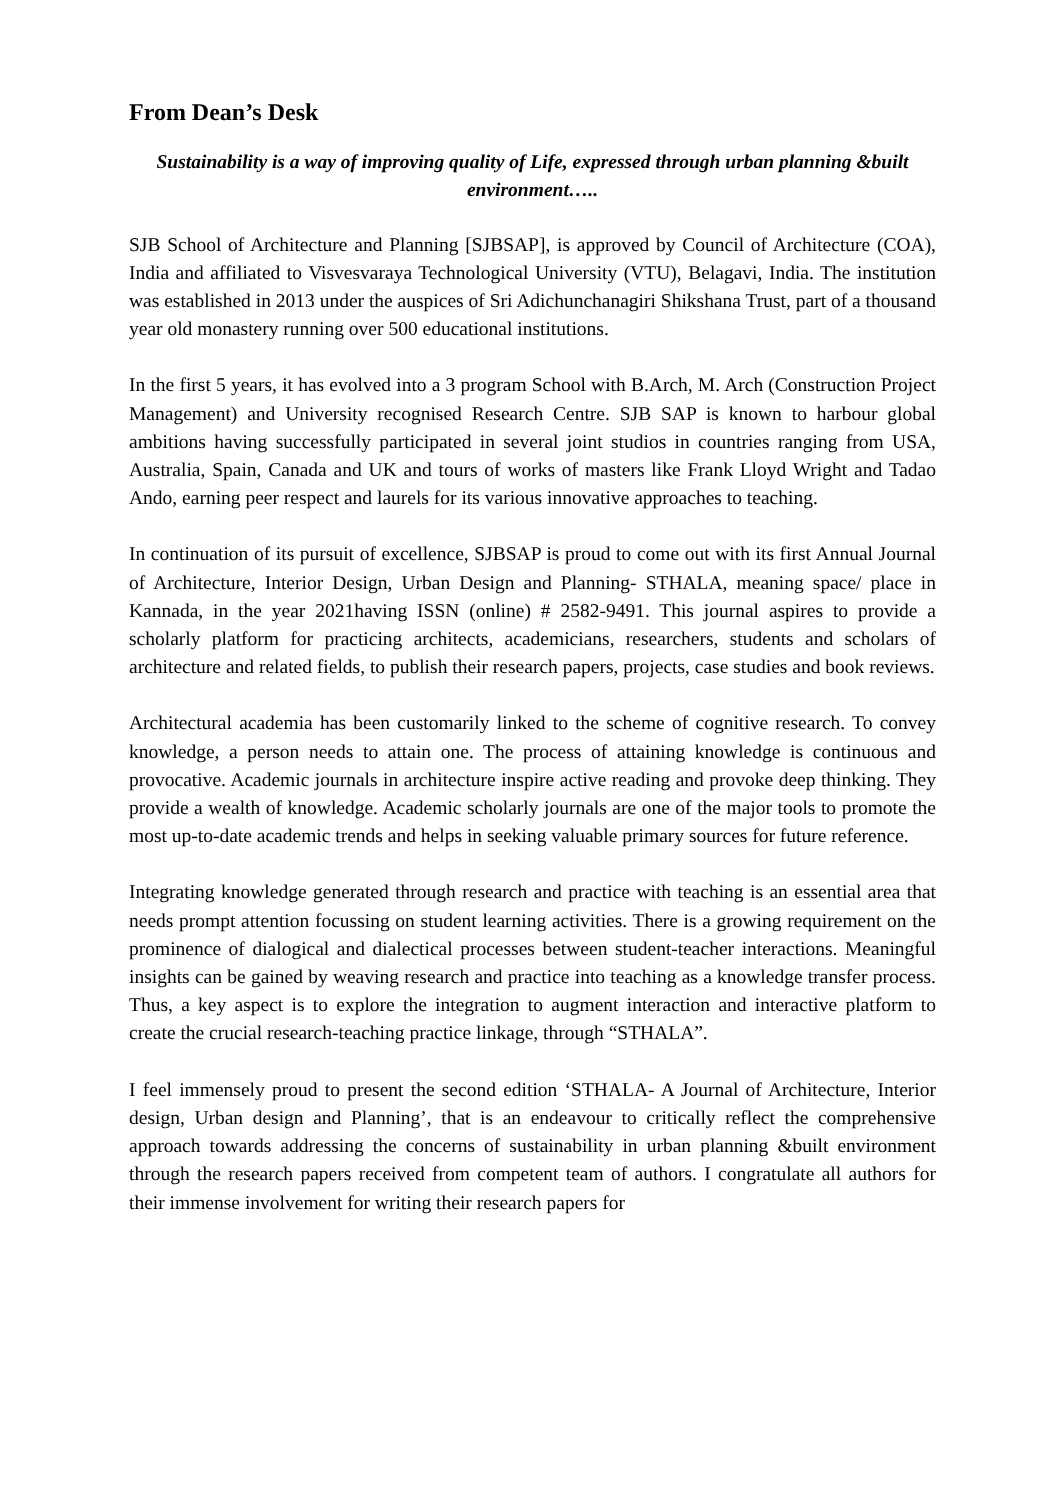From Dean’s Desk
Sustainability is a way of improving quality of Life, expressed through urban planning &built environment…..
SJB School of Architecture and Planning [SJBSAP], is approved by Council of Architecture (COA), India and affiliated to Visvesvaraya Technological University (VTU), Belagavi, India. The institution was established in 2013 under the auspices of Sri Adichunchanagiri Shikshana Trust, part of a thousand year old monastery running over 500 educational institutions.
In the first 5 years, it has evolved into a 3 program School with B.Arch, M. Arch (Construction Project Management) and University recognised Research Centre. SJB SAP is known to harbour global ambitions having successfully participated in several joint studios in countries ranging from USA, Australia, Spain, Canada and UK and tours of works of masters like Frank Lloyd Wright and Tadao Ando, earning peer respect and laurels for its various innovative approaches to teaching.
In continuation of its pursuit of excellence, SJBSAP is proud to come out with its first Annual Journal of Architecture, Interior Design, Urban Design and Planning- STHALA, meaning space/ place in Kannada, in the year 2021having ISSN (online) # 2582-9491. This journal aspires to provide a scholarly platform for practicing architects, academicians, researchers, students and scholars of architecture and related fields, to publish their research papers, projects, case studies and book reviews.
Architectural academia has been customarily linked to the scheme of cognitive research. To convey knowledge, a person needs to attain one. The process of attaining knowledge is continuous and provocative. Academic journals in architecture inspire active reading and provoke deep thinking. They provide a wealth of knowledge. Academic scholarly journals are one of the major tools to promote the most up-to-date academic trends and helps in seeking valuable primary sources for future reference.
Integrating knowledge generated through research and practice with teaching is an essential area that needs prompt attention focussing on student learning activities. There is a growing requirement on the prominence of dialogical and dialectical processes between student-teacher interactions. Meaningful insights can be gained by weaving research and practice into teaching as a knowledge transfer process. Thus, a key aspect is to explore the integration to augment interaction and interactive platform to create the crucial research-teaching practice linkage, through “STHALA”.
I feel immensely proud to present the second edition ‘STHALA- A Journal of Architecture, Interior design, Urban design and Planning’, that is an endeavour to critically reflect the comprehensive approach towards addressing the concerns of sustainability in urban planning &built environment through the research papers received from competent team of authors. I congratulate all authors for their immense involvement for writing their research papers for